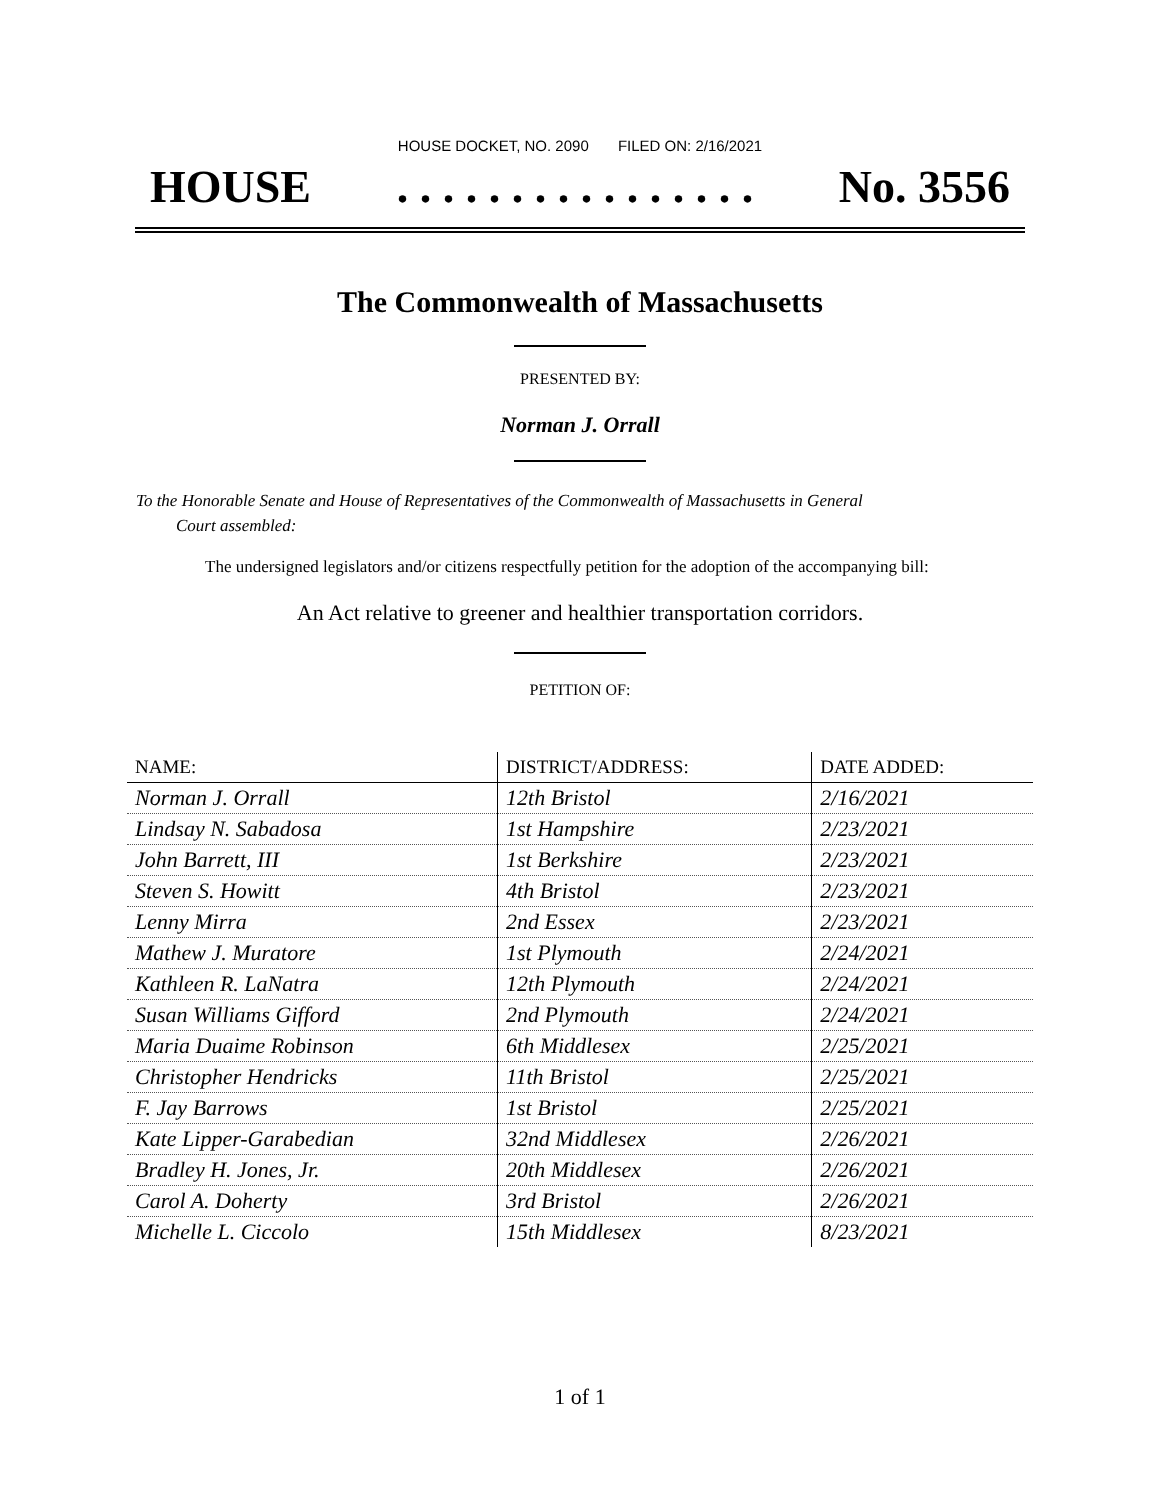HOUSE DOCKET, NO. 2090 FILED ON: 2/16/2021
HOUSE. . . . . . . . . . . . . . . . No. 3556
The Commonwealth of Massachusetts
PRESENTED BY:
Norman J. Orrall
To the Honorable Senate and House of Representatives of the Commonwealth of Massachusetts in General
Court assembled:
The undersigned legislators and/or citizens respectfully petition for the adoption of the accompanying bill:
An Act relative to greener and healthier transportation corridors.
PETITION OF:
| NAME: | DISTRICT/ADDRESS: | DATE ADDED: |
| --- | --- | --- |
| Norman J. Orrall | 12th Bristol | 2/16/2021 |
| Lindsay N. Sabadosa | 1st Hampshire | 2/23/2021 |
| John Barrett, III | 1st Berkshire | 2/23/2021 |
| Steven S. Howitt | 4th Bristol | 2/23/2021 |
| Lenny Mirra | 2nd Essex | 2/23/2021 |
| Mathew J. Muratore | 1st Plymouth | 2/24/2021 |
| Kathleen R. LaNatra | 12th Plymouth | 2/24/2021 |
| Susan Williams Gifford | 2nd Plymouth | 2/24/2021 |
| Maria Duaime Robinson | 6th Middlesex | 2/25/2021 |
| Christopher Hendricks | 11th Bristol | 2/25/2021 |
| F. Jay Barrows | 1st Bristol | 2/25/2021 |
| Kate Lipper-Garabedian | 32nd Middlesex | 2/26/2021 |
| Bradley H. Jones, Jr. | 20th Middlesex | 2/26/2021 |
| Carol A. Doherty | 3rd Bristol | 2/26/2021 |
| Michelle L. Ciccolo | 15th Middlesex | 8/23/2021 |
1 of 1